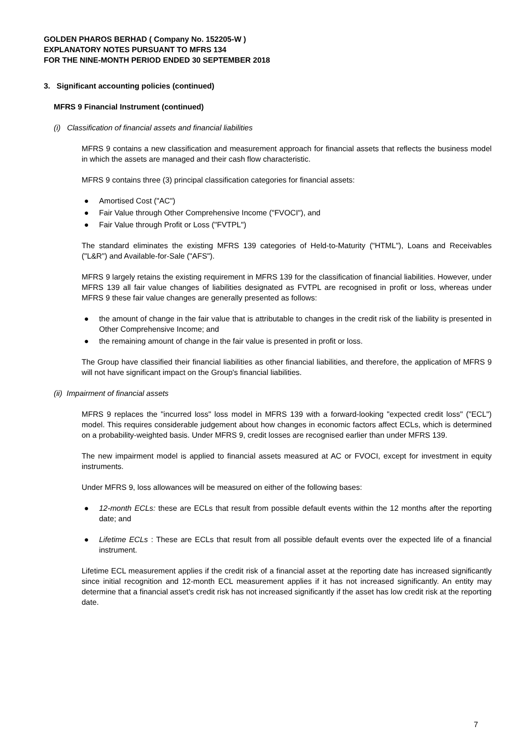GOLDEN PHAROS BERHAD ( Company No. 152205-W )
EXPLANATORY NOTES PURSUANT TO MFRS 134
FOR THE NINE-MONTH PERIOD ENDED 30 SEPTEMBER 2018
3. Significant accounting policies (continued)
MFRS 9 Financial Instrument (continued)
(i) Classification of financial assets and financial liabilities
MFRS 9 contains a new classification and measurement approach for financial assets that reflects the business model in which the assets are managed and their cash flow characteristic.
MFRS 9 contains three (3) principal classification categories for financial assets:
● Amortised Cost ("AC")
● Fair Value through Other Comprehensive Income ("FVOCI"), and
● Fair Value through Profit or Loss ("FVTPL")
The standard eliminates the existing MFRS 139 categories of Held-to-Maturity ("HTML"), Loans and Receivables ("L&R") and Available-for-Sale ("AFS").
MFRS 9 largely retains the existing requirement in MFRS 139 for the classification of financial liabilities. However, under MFRS 139 all fair value changes of liabilities designated as FVTPL are recognised in profit or loss, whereas under MFRS 9 these fair value changes are generally presented as follows:
● the amount of change in the fair value that is attributable to changes in the credit risk of the liability is presented in Other Comprehensive Income; and
● the remaining amount of change in the fair value is presented in profit or loss.
The Group have classified their financial liabilities as other financial liabilities, and therefore, the application of MFRS 9 will not have significant impact on the Group's financial liabilities.
(ii) Impairment of financial assets
MFRS 9 replaces the "incurred loss" loss model in MFRS 139 with a forward-looking "expected credit loss" ("ECL") model. This requires considerable judgement about how changes in economic factors affect ECLs, which is determined on a probability-weighted basis. Under MFRS 9, credit losses are recognised earlier than under MFRS 139.
The new impairment model is applied to financial assets measured at AC or FVOCI, except for investment in equity instruments.
Under MFRS 9, loss allowances will be measured on either of the following bases:
● 12-month ECLs: these are ECLs that result from possible default events within the 12 months after the reporting date; and
● Lifetime ECLs : These are ECLs that result from all possible default events over the expected life of a financial instrument.
Lifetime ECL measurement applies if the credit risk of a financial asset at the reporting date has increased significantly since initial recognition and 12-month ECL measurement applies if it has not increased significantly. An entity may determine that a financial asset's credit risk has not increased significantly if the asset has low credit risk at the reporting date.
7